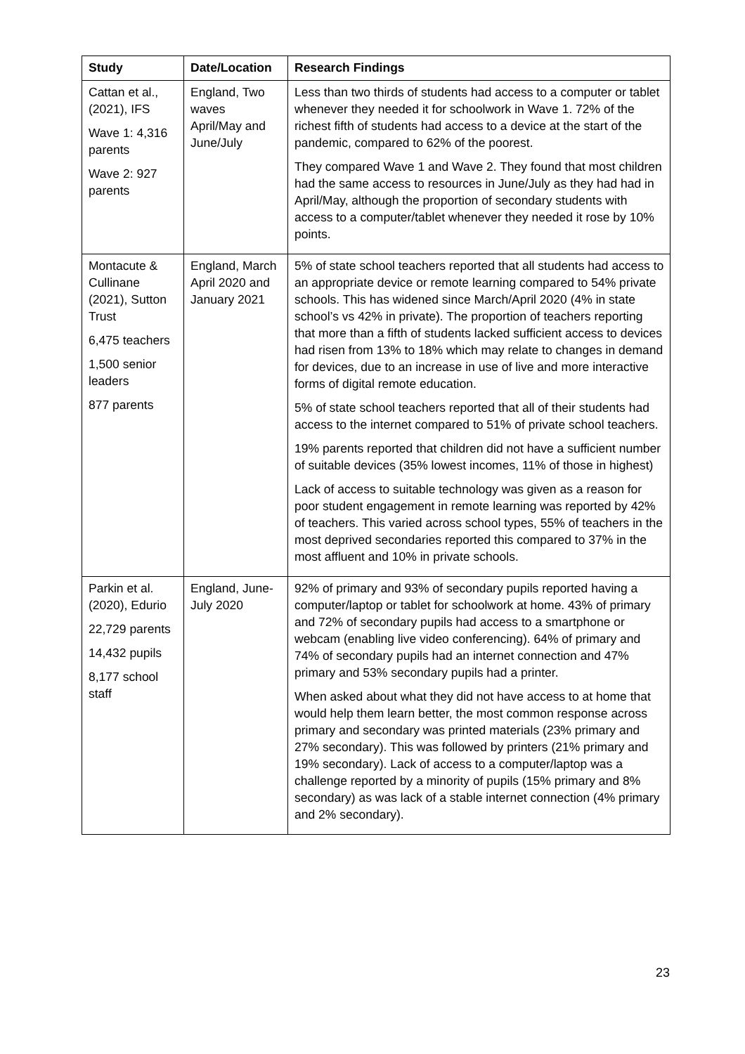| Study | Date/Location | Research Findings |
| --- | --- | --- |
| Cattan et al., (2021), IFS Wave 1: 4,316 parents Wave 2: 927 parents | England, Two waves April/May and June/July | Less than two thirds of students had access to a computer or tablet whenever they needed it for schoolwork in Wave 1. 72% of the richest fifth of students had access to a device at the start of the pandemic, compared to 62% of the poorest. They compared Wave 1 and Wave 2. They found that most children had the same access to resources in June/July as they had had in April/May, although the proportion of secondary students with access to a computer/tablet whenever they needed it rose by 10% points. |
| Montacute & Cullinane (2021), Sutton Trust 6,475 teachers 1,500 senior leaders 877 parents | England, March April 2020 and January 2021 | 5% of state school teachers reported that all students had access to an appropriate device or remote learning compared to 54% private schools. This has widened since March/April 2020 (4% in state school’s vs 42% in private). The proportion of teachers reporting that more than a fifth of students lacked sufficient access to devices had risen from 13% to 18% which may relate to changes in demand for devices, due to an increase in use of live and more interactive forms of digital remote education. 5% of state school teachers reported that all of their students had access to the internet compared to 51% of private school teachers. 19% parents reported that children did not have a sufficient number of suitable devices (35% lowest incomes, 11% of those in highest) Lack of access to suitable technology was given as a reason for poor student engagement in remote learning was reported by 42% of teachers. This varied across school types, 55% of teachers in the most deprived secondaries reported this compared to 37% in the most affluent and 10% in private schools. |
| Parkin et al. (2020), Edurio 22,729 parents 14,432 pupils 8,177 school staff | England, June-July 2020 | 92% of primary and 93% of secondary pupils reported having a computer/laptop or tablet for schoolwork at home. 43% of primary and 72% of secondary pupils had access to a smartphone or webcam (enabling live video conferencing). 64% of primary and 74% of secondary pupils had an internet connection and 47% primary and 53% secondary pupils had a printer. When asked about what they did not have access to at home that would help them learn better, the most common response across primary and secondary was printed materials (23% primary and 27% secondary). This was followed by printers (21% primary and 19% secondary). Lack of access to a computer/laptop was a challenge reported by a minority of pupils (15% primary and 8% secondary) as was lack of a stable internet connection (4% primary and 2% secondary). |
23